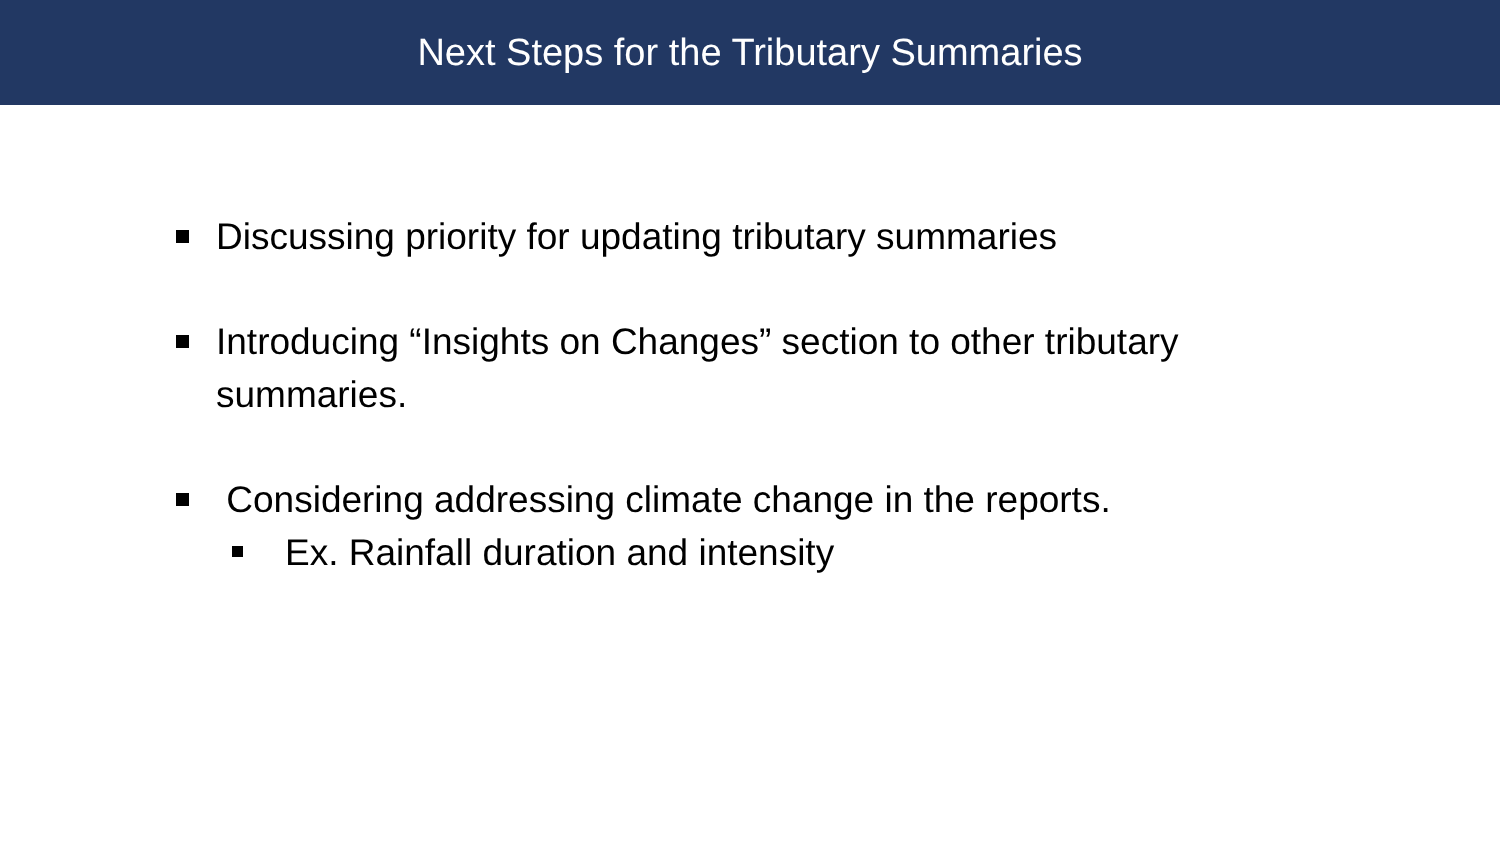Next Steps for the Tributary Summaries
Discussing priority for updating tributary summaries
Introducing “Insights on Changes” section to other tributary summaries.
Considering addressing climate change in the reports.
Ex. Rainfall duration and intensity